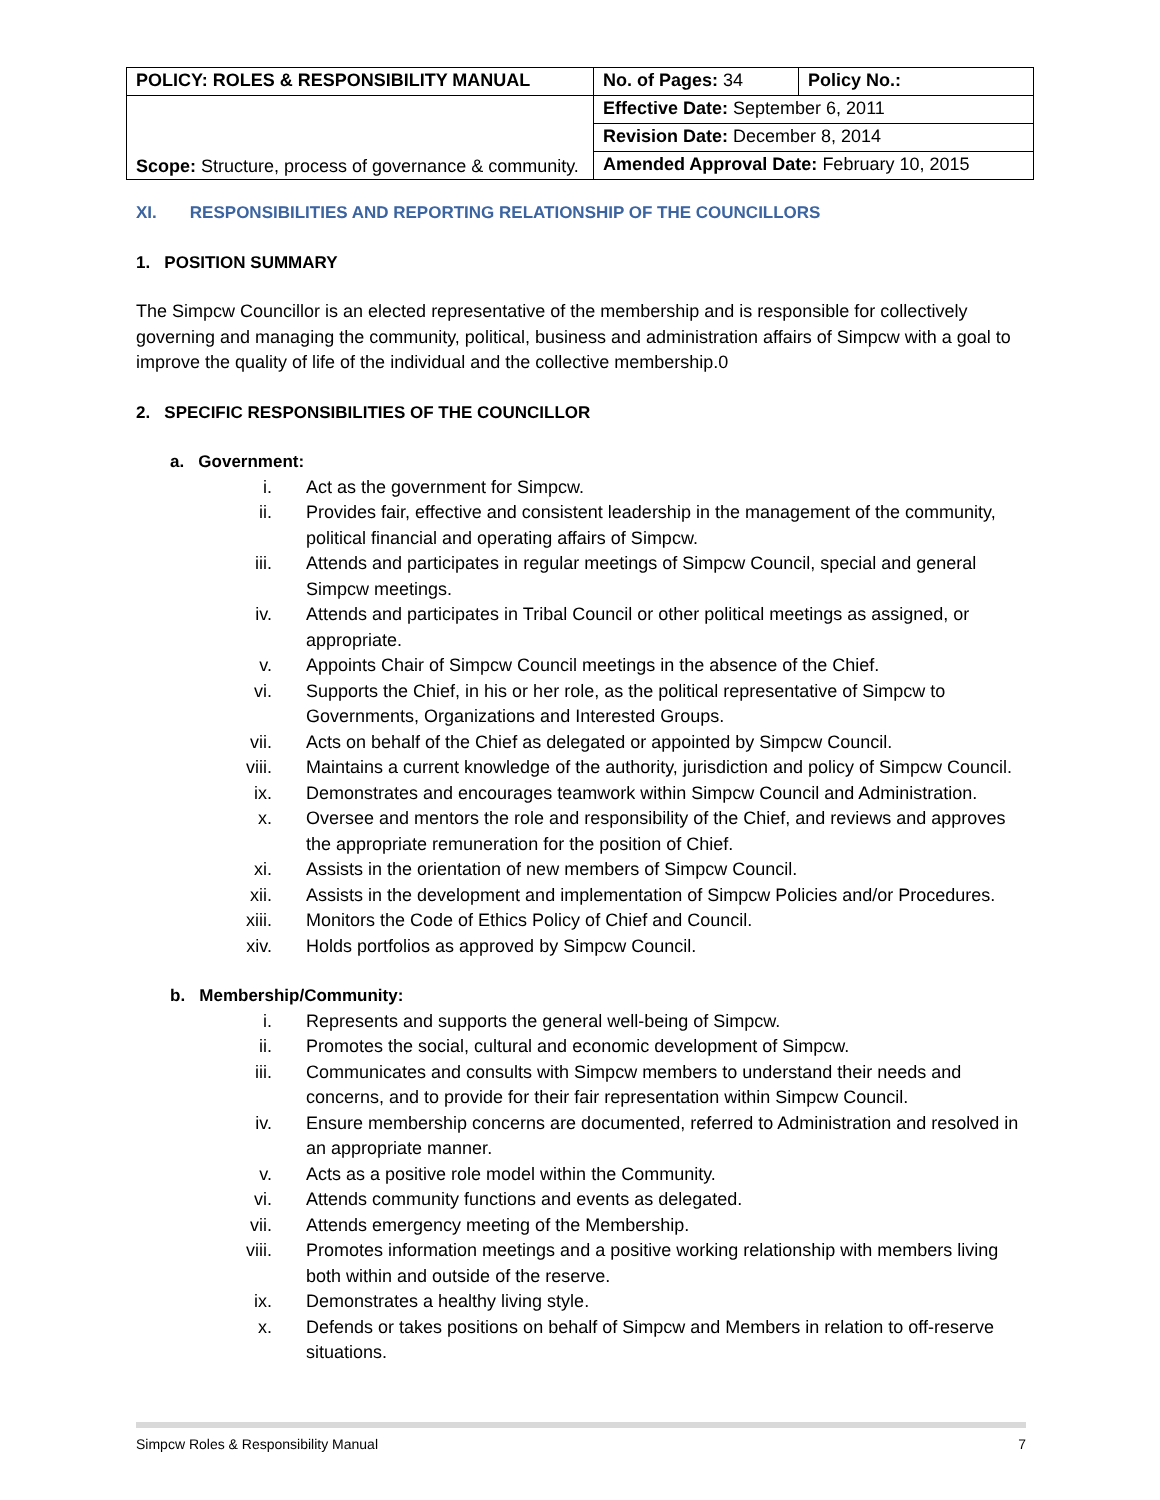| POLICY: ROLES & RESPONSIBILITY MANUAL | No. of Pages: 34 | Policy No.: |
| Scope: Structure, process of governance & community. | Effective Date: September 6, 2011 | |
| | Revision Date: December 8, 2014 | |
| | Amended Approval Date: February 10, 2015 | |
XI. RESPONSIBILITIES AND REPORTING RELATIONSHIP OF THE COUNCILLORS
1. POSITION SUMMARY
The Simpcw Councillor is an elected representative of the membership and is responsible for collectively governing and managing the community, political, business and administration affairs of Simpcw with a goal to improve the quality of life of the individual and the collective membership.0
2. SPECIFIC RESPONSIBILITIES OF THE COUNCILLOR
a. Government:
i. Act as the government for Simpcw.
ii. Provides fair, effective and consistent leadership in the management of the community, political financial and operating affairs of Simpcw.
iii. Attends and participates in regular meetings of Simpcw Council, special and general Simpcw meetings.
iv. Attends and participates in Tribal Council or other political meetings as assigned, or appropriate.
v. Appoints Chair of Simpcw Council meetings in the absence of the Chief.
vi. Supports the Chief, in his or her role, as the political representative of Simpcw to Governments, Organizations and Interested Groups.
vii. Acts on behalf of the Chief as delegated or appointed by Simpcw Council.
viii. Maintains a current knowledge of the authority, jurisdiction and policy of Simpcw Council.
ix. Demonstrates and encourages teamwork within Simpcw Council and Administration.
x. Oversee and mentors the role and responsibility of the Chief, and reviews and approves the appropriate remuneration for the position of Chief.
xi. Assists in the orientation of new members of Simpcw Council.
xii. Assists in the development and implementation of Simpcw Policies and/or Procedures.
xiii. Monitors the Code of Ethics Policy of Chief and Council.
xiv. Holds portfolios as approved by Simpcw Council.
b. Membership/Community:
i. Represents and supports the general well-being of Simpcw.
ii. Promotes the social, cultural and economic development of Simpcw.
iii. Communicates and consults with Simpcw members to understand their needs and concerns, and to provide for their fair representation within Simpcw Council.
iv. Ensure membership concerns are documented, referred to Administration and resolved in an appropriate manner.
v. Acts as a positive role model within the Community.
vi. Attends community functions and events as delegated.
vii. Attends emergency meeting of the Membership.
viii. Promotes information meetings and a positive working relationship with members living both within and outside of the reserve.
ix. Demonstrates a healthy living style.
x. Defends or takes positions on behalf of Simpcw and Members in relation to off-reserve situations.
Simpcw Roles & Responsibility Manual 7